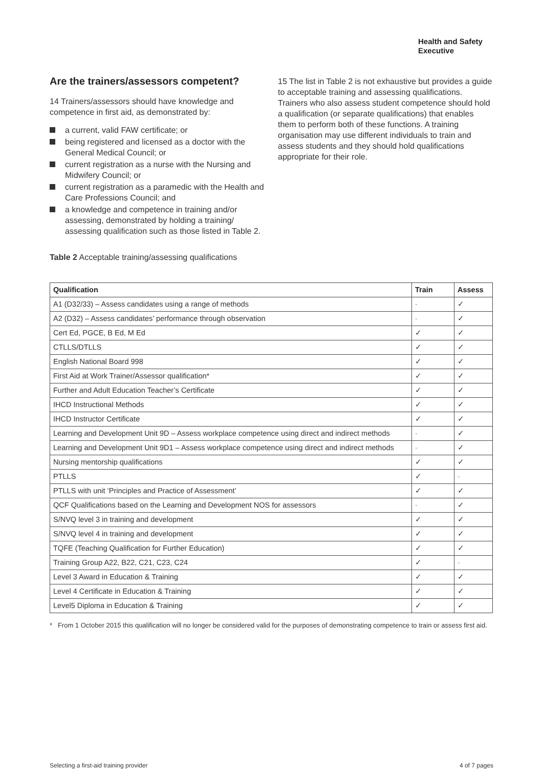Health and Safety
Executive
Are the trainers/assessors competent?
14 Trainers/assessors should have knowledge and competence in first aid, as demonstrated by:
a current, valid FAW certificate; or
being registered and licensed as a doctor with the General Medical Council; or
current registration as a nurse with the Nursing and Midwifery Council; or
current registration as a paramedic with the Health and Care Professions Council; and
a knowledge and competence in training and/or assessing, demonstrated by holding a training/ assessing qualification such as those listed in Table 2.
15 The list in Table 2 is not exhaustive but provides a guide to acceptable training and assessing qualifications. Trainers who also assess student competence should hold a qualification (or separate qualifications) that enables them to perform both of these functions. A training organisation may use different individuals to train and assess students and they should hold qualifications appropriate for their role.
Table 2 Acceptable training/assessing qualifications
| Qualification | Train | Assess |
| --- | --- | --- |
| A1 (D32/33) – Assess candidates using a range of methods | - | ✓ |
| A2 (D32) – Assess candidates’ performance through observation | - | ✓ |
| Cert Ed, PGCE, B Ed, M Ed | ✓ | ✓ |
| CTLLS/DTLLS | ✓ | ✓ |
| English National Board 998 | ✓ | ✓ |
| First Aid at Work Trainer/Assessor qualification* | ✓ | ✓ |
| Further and Adult Education Teacher’s Certificate | ✓ | ✓ |
| IHCD Instructional Methods | ✓ | ✓ |
| IHCD Instructor Certificate | ✓ | ✓ |
| Learning and Development Unit 9D – Assess workplace competence using direct and indirect methods | - | ✓ |
| Learning and Development Unit 9D1 – Assess workplace competence using direct and indirect methods | - | ✓ |
| Nursing mentorship qualifications | ✓ | ✓ |
| PTLLS | ✓ | - |
| PTLLS with unit ‘Principles and Practice of Assessment’ | ✓ | ✓ |
| QCF Qualifications based on the Learning and Development NOS for assessors | - | ✓ |
| S/NVQ level 3 in training and development | ✓ | ✓ |
| S/NVQ level 4 in training and development | ✓ | ✓ |
| TQFE (Teaching Qualification for Further Education) | ✓ | ✓ |
| Training Group A22, B22, C21, C23, C24 | ✓ | - |
| Level 3 Award in Education & Training | ✓ | ✓ |
| Level 4 Certificate in Education & Training | ✓ | ✓ |
| Level5 Diploma in Education & Training | ✓ | ✓ |
* From 1 October 2015 this qualification will no longer be considered valid for the purposes of demonstrating competence to train or assess first aid.
Selecting a first-aid training provider 4 of 7 pages